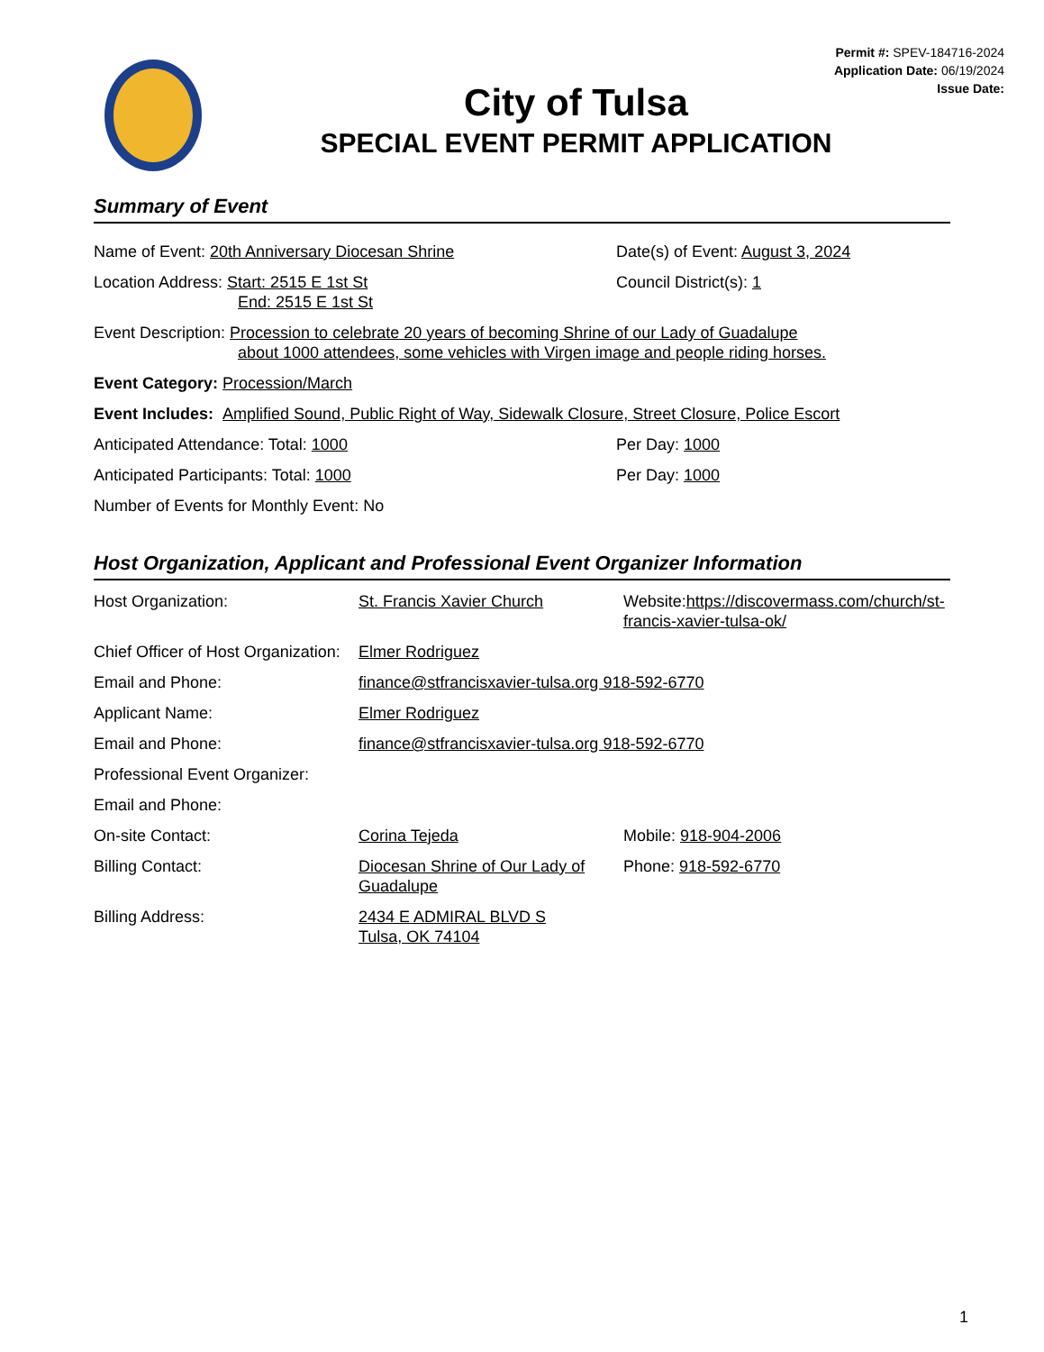Permit #: SPEV-184716-2024
Application Date: 06/19/2024
Issue Date:
City of Tulsa
SPECIAL EVENT PERMIT APPLICATION
Summary of Event
Name of Event: 20th Anniversary Diocesan Shrine Date(s) of Event: August 3, 2024
Location Address: Start: 2515 E 1st St
End: 2515 E 1st St
Council District(s): 1
Event Description: Procession to celebrate 20 years of becoming Shrine of our Lady of Guadalupe
about 1000 attendees, some vehicles with Virgen image and people riding horses.
Event Category: Procession/March
Event Includes: Amplified Sound, Public Right of Way, Sidewalk Closure, Street Closure, Police Escort
Anticipated Attendance: Total: 1000 Per Day: 1000
Anticipated Participants: Total: 1000 Per Day: 1000
Number of Events for Monthly Event: No
Host Organization, Applicant and Professional Event Organizer Information
Host Organization: St. Francis Xavier Church Website:https://discovermass.com/church/st-francis-xavier-tulsa-ok/
Chief Officer of Host Organization:
Elmer Rodriguez
Email and Phone: finance@stfrancisxavier-tulsa.org 918-592-6770
Applicant Name: Elmer Rodriguez
Email and Phone: finance@stfrancisxavier-tulsa.org 918-592-6770
Professional Event Organizer:
Email and Phone:
On-site Contact: Corina Tejeda Mobile: 918-904-2006
Billing Contact: Diocesan Shrine of Our Lady of Guadalupe
Phone: 918-592-6770
Billing Address: 2434 E ADMIRAL BLVD S
Tulsa, OK 74104
1